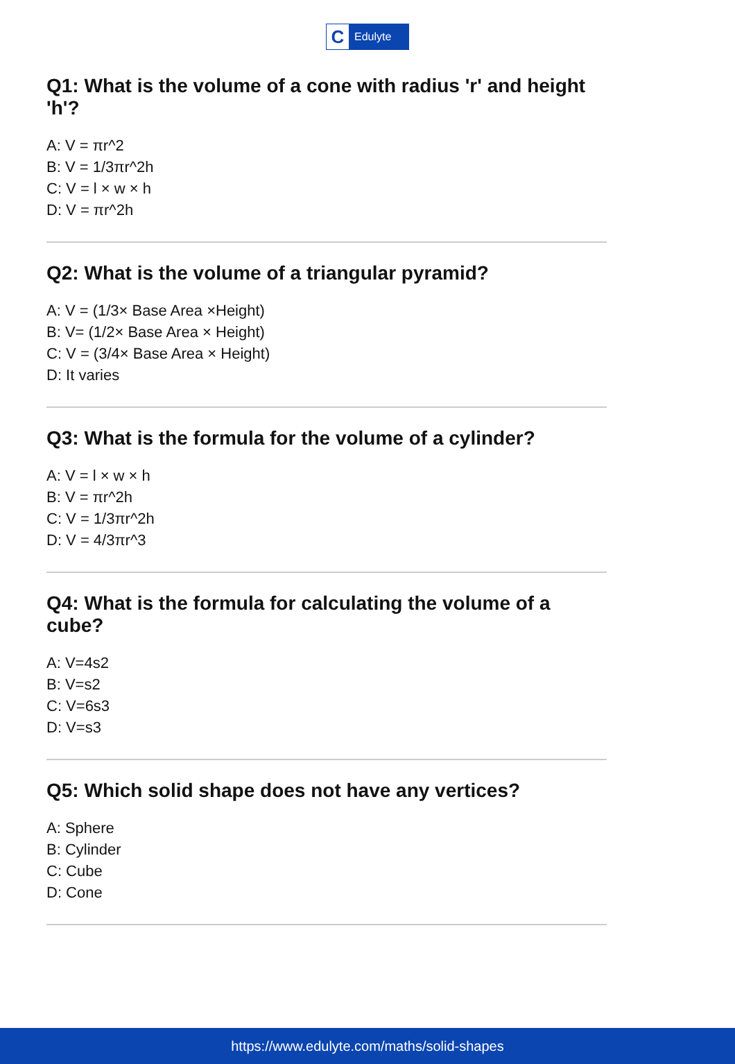C
Edulyte
Q1: What is the volume of a cone with radius 'r' and height 'h'?
A: V = πr^2
B: V = 1/3πr^2h
C: V = l × w × h
D: V = πr^2h
Q2: What is the volume of a triangular pyramid?
A: V = (1/3× Base Area ×Height)
B: V= (1/2× Base Area × Height)
C: V = (3/4× Base Area × Height)
D: It varies
Q3: What is the formula for the volume of a cylinder?
A: V = l × w × h
B: V = πr^2h
C: V = 1/3πr^2h
D: V = 4/3πr^3
Q4: What is the formula for calculating the volume of a cube?
A: V=4s2
B: V=s2
C: V=6s3
D: V=s3
Q5: Which solid shape does not have any vertices?
A: Sphere
B: Cylinder
C: Cube
D: Cone
https://www.edulyte.com/maths/solid-shapes